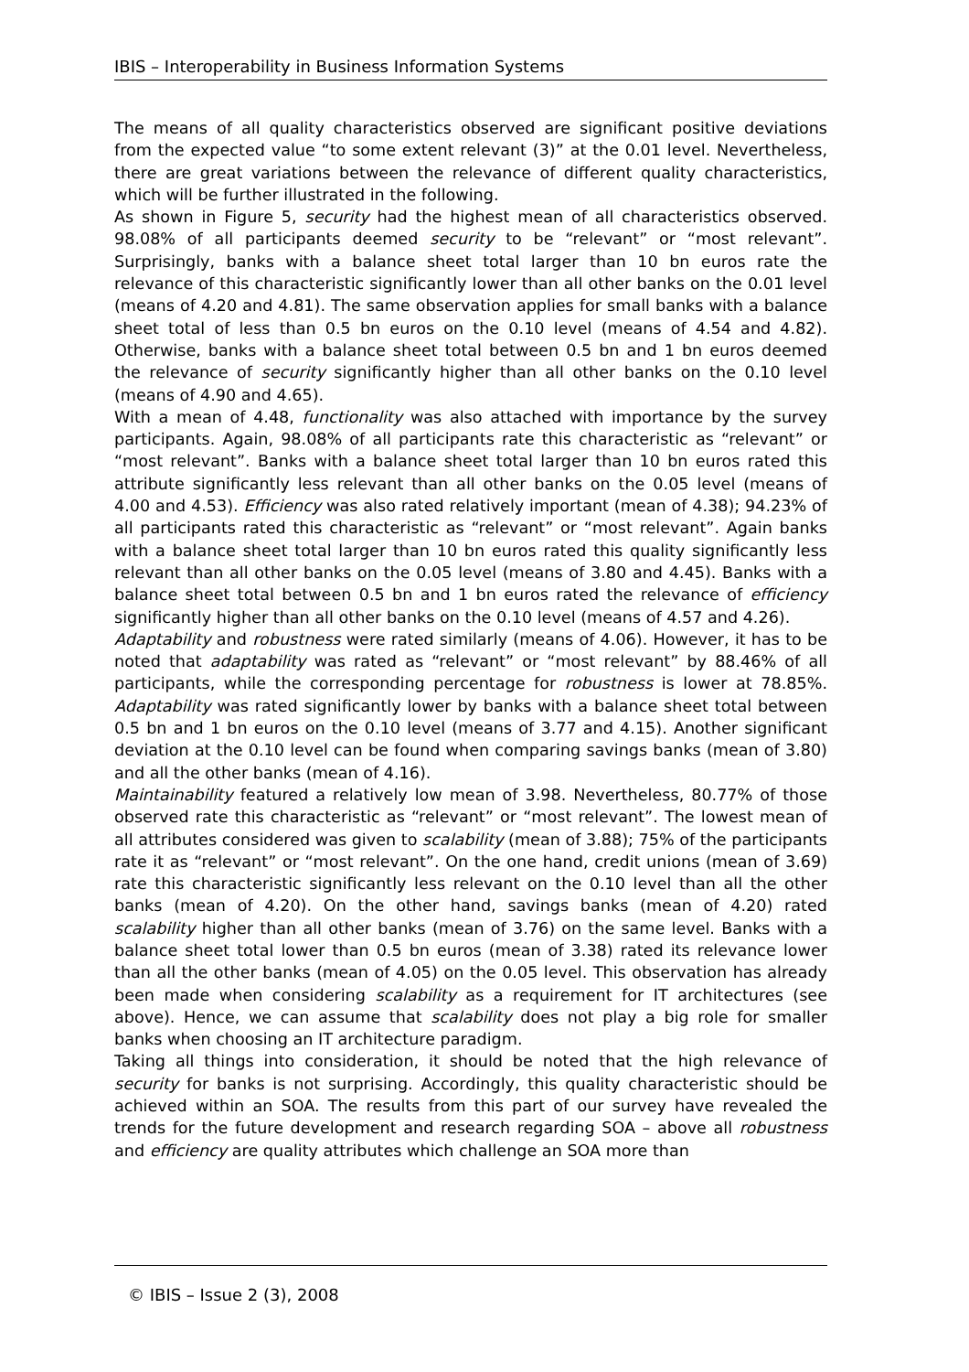IBIS – Interoperability in Business Information Systems
The means of all quality characteristics observed are significant positive deviations from the expected value “to some extent relevant (3)” at the 0.01 level. Nevertheless, there are great variations between the relevance of different quality characteristics, which will be further illustrated in the following.
As shown in Figure 5, security had the highest mean of all characteristics observed. 98.08% of all participants deemed security to be “relevant” or “most relevant”. Surprisingly, banks with a balance sheet total larger than 10 bn euros rate the relevance of this characteristic significantly lower than all other banks on the 0.01 level (means of 4.20 and 4.81). The same observation applies for small banks with a balance sheet total of less than 0.5 bn euros on the 0.10 level (means of 4.54 and 4.82). Otherwise, banks with a balance sheet total between 0.5 bn and 1 bn euros deemed the relevance of security significantly higher than all other banks on the 0.10 level (means of 4.90 and 4.65).
With a mean of 4.48, functionality was also attached with importance by the survey participants. Again, 98.08% of all participants rate this characteristic as “relevant” or “most relevant”. Banks with a balance sheet total larger than 10 bn euros rated this attribute significantly less relevant than all other banks on the 0.05 level (means of 4.00 and 4.53). Efficiency was also rated relatively important (mean of 4.38); 94.23% of all participants rated this characteristic as “relevant” or “most relevant”. Again banks with a balance sheet total larger than 10 bn euros rated this quality significantly less relevant than all other banks on the 0.05 level (means of 3.80 and 4.45). Banks with a balance sheet total between 0.5 bn and 1 bn euros rated the relevance of efficiency significantly higher than all other banks on the 0.10 level (means of 4.57 and 4.26).
Adaptability and robustness were rated similarly (means of 4.06). However, it has to be noted that adaptability was rated as “relevant” or “most relevant” by 88.46% of all participants, while the corresponding percentage for robustness is lower at 78.85%. Adaptability was rated significantly lower by banks with a balance sheet total between 0.5 bn and 1 bn euros on the 0.10 level (means of 3.77 and 4.15). Another significant deviation at the 0.10 level can be found when comparing savings banks (mean of 3.80) and all the other banks (mean of 4.16).
Maintainability featured a relatively low mean of 3.98. Nevertheless, 80.77% of those observed rate this characteristic as “relevant” or “most relevant”. The lowest mean of all attributes considered was given to scalability (mean of 3.88); 75% of the participants rate it as “relevant” or “most relevant”. On the one hand, credit unions (mean of 3.69) rate this characteristic significantly less relevant on the 0.10 level than all the other banks (mean of 4.20). On the other hand, savings banks (mean of 4.20) rated scalability higher than all other banks (mean of 3.76) on the same level. Banks with a balance sheet total lower than 0.5 bn euros (mean of 3.38) rated its relevance lower than all the other banks (mean of 4.05) on the 0.05 level. This observation has already been made when considering scalability as a requirement for IT architectures (see above). Hence, we can assume that scalability does not play a big role for smaller banks when choosing an IT architecture paradigm.
Taking all things into consideration, it should be noted that the high relevance of security for banks is not surprising. Accordingly, this quality characteristic should be achieved within an SOA. The results from this part of our survey have revealed the trends for the future development and research regarding SOA – above all robustness and efficiency are quality attributes which challenge an SOA more than
© IBIS – Issue 2 (3), 2008